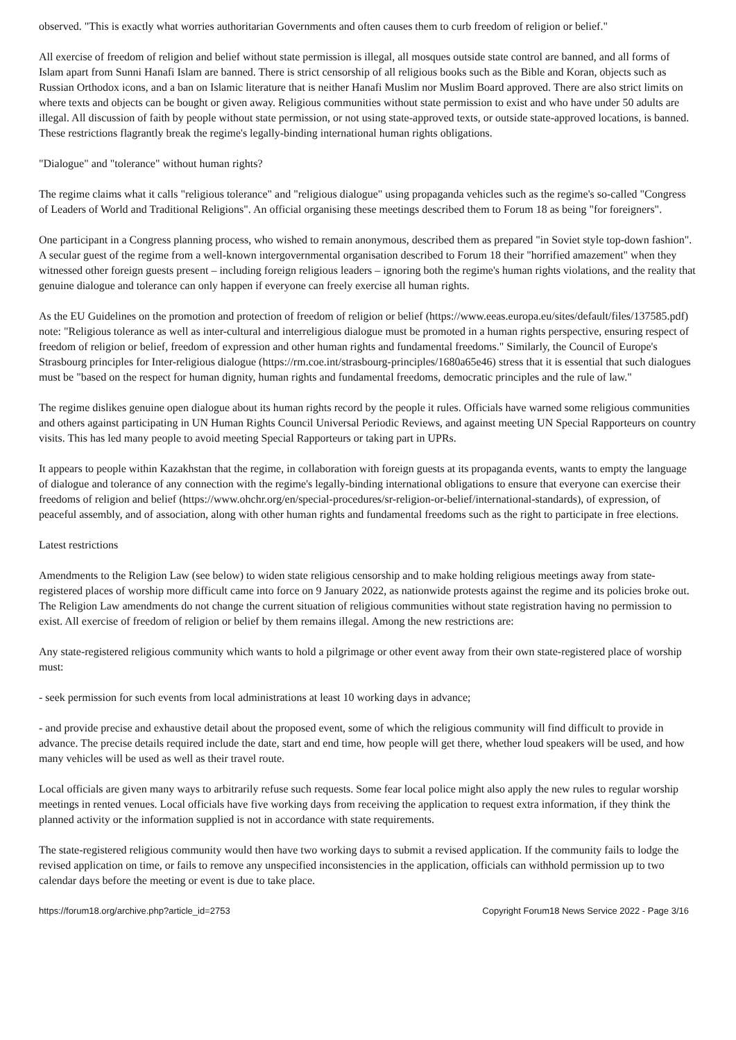observed. "This is exactly what worries authoritarian Governments and often causes them to curb freedom of religion or belief."
All exercise of freedom of religion and belief without state permission is illegal, all mosques outside state control are banned, and all forms of Islam apart from Sunni Hanafi Islam are banned. There is strict censorship of all religious books such as the Bible and Koran, objects such as Russian Orthodox icons, and a ban on Islamic literature that is neither Hanafi Muslim nor Muslim Board approved. There are also strict limits on where texts and objects can be bought or given away. Religious communities without state permission to exist and who have under 50 adults are illegal. All discussion of faith by people without state permission, or not using state-approved texts, or outside state-approved locations, is banned. These restrictions flagrantly break the regime's legally-binding international human rights obligations.
"Dialogue" and "tolerance" without human rights?
The regime claims what it calls "religious tolerance" and "religious dialogue" using propaganda vehicles such as the regime's so-called "Congress of Leaders of World and Traditional Religions". An official organising these meetings described them to Forum 18 as being "for foreigners".
One participant in a Congress planning process, who wished to remain anonymous, described them as prepared "in Soviet style top-down fashion". A secular guest of the regime from a well-known intergovernmental organisation described to Forum 18 their "horrified amazement" when they witnessed other foreign guests present – including foreign religious leaders – ignoring both the regime's human rights violations, and the reality that genuine dialogue and tolerance can only happen if everyone can freely exercise all human rights.
As the EU Guidelines on the promotion and protection of freedom of religion or belief (https://www.eeas.europa.eu/sites/default/files/137585.pdf) note: "Religious tolerance as well as inter-cultural and interreligious dialogue must be promoted in a human rights perspective, ensuring respect of freedom of religion or belief, freedom of expression and other human rights and fundamental freedoms." Similarly, the Council of Europe's Strasbourg principles for Inter-religious dialogue (https://rm.coe.int/strasbourg-principles/1680a65e46) stress that it is essential that such dialogues must be "based on the respect for human dignity, human rights and fundamental freedoms, democratic principles and the rule of law."
The regime dislikes genuine open dialogue about its human rights record by the people it rules. Officials have warned some religious communities and others against participating in UN Human Rights Council Universal Periodic Reviews, and against meeting UN Special Rapporteurs on country visits. This has led many people to avoid meeting Special Rapporteurs or taking part in UPRs.
It appears to people within Kazakhstan that the regime, in collaboration with foreign guests at its propaganda events, wants to empty the language of dialogue and tolerance of any connection with the regime's legally-binding international obligations to ensure that everyone can exercise their freedoms of religion and belief (https://www.ohchr.org/en/special-procedures/sr-religion-or-belief/international-standards), of expression, of peaceful assembly, and of association, along with other human rights and fundamental freedoms such as the right to participate in free elections.
Latest restrictions
Amendments to the Religion Law (see below) to widen state religious censorship and to make holding religious meetings away from state-registered places of worship more difficult came into force on 9 January 2022, as nationwide protests against the regime and its policies broke out. The Religion Law amendments do not change the current situation of religious communities without state registration having no permission to exist. All exercise of freedom of religion or belief by them remains illegal. Among the new restrictions are:
Any state-registered religious community which wants to hold a pilgrimage or other event away from their own state-registered place of worship must:
- seek permission for such events from local administrations at least 10 working days in advance;
- and provide precise and exhaustive detail about the proposed event, some of which the religious community will find difficult to provide in advance. The precise details required include the date, start and end time, how people will get there, whether loud speakers will be used, and how many vehicles will be used as well as their travel route.
Local officials are given many ways to arbitrarily refuse such requests. Some fear local police might also apply the new rules to regular worship meetings in rented venues. Local officials have five working days from receiving the application to request extra information, if they think the planned activity or the information supplied is not in accordance with state requirements.
The state-registered religious community would then have two working days to submit a revised application. If the community fails to lodge the revised application on time, or fails to remove any unspecified inconsistencies in the application, officials can withhold permission up to two calendar days before the meeting or event is due to take place.
https://forum18.org/archive.php?article_id=2753 Copyright Forum18 News Service 2022 - Page 3/16